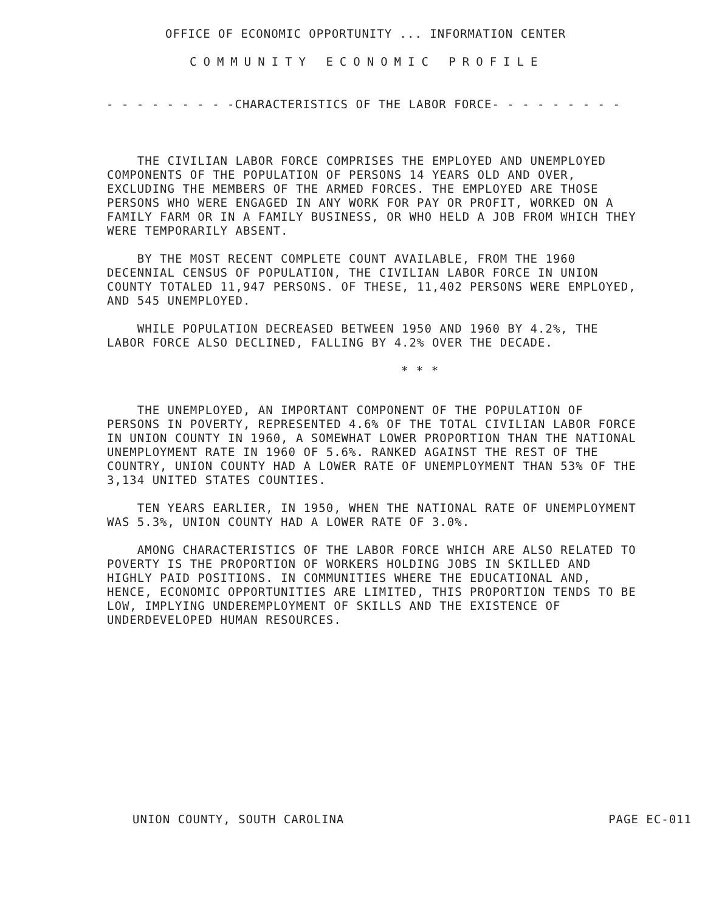OFFICE OF ECONOMIC OPPORTUNITY ... INFORMATION CENTER
COMMUNITY ECONOMIC PROFILE
- - - - - - - - -CHARACTERISTICS OF THE LABOR FORCE- - - - - - - - -
THE CIVILIAN LABOR FORCE COMPRISES THE EMPLOYED AND UNEMPLOYED COMPONENTS OF THE POPULATION OF PERSONS 14 YEARS OLD AND OVER, EXCLUDING THE MEMBERS OF THE ARMED FORCES. THE EMPLOYED ARE THOSE PERSONS WHO WERE ENGAGED IN ANY WORK FOR PAY OR PROFIT, WORKED ON A FAMILY FARM OR IN A FAMILY BUSINESS, OR WHO HELD A JOB FROM WHICH THEY WERE TEMPORARILY ABSENT.
BY THE MOST RECENT COMPLETE COUNT AVAILABLE, FROM THE 1960 DECENNIAL CENSUS OF POPULATION, THE CIVILIAN LABOR FORCE IN UNION COUNTY TOTALED 11,947 PERSONS. OF THESE, 11,402 PERSONS WERE EMPLOYED, AND 545 UNEMPLOYED.
WHILE POPULATION DECREASED BETWEEN 1950 AND 1960 BY 4.2%, THE LABOR FORCE ALSO DECLINED, FALLING BY 4.2% OVER THE DECADE.
* * *
THE UNEMPLOYED, AN IMPORTANT COMPONENT OF THE POPULATION OF PERSONS IN POVERTY, REPRESENTED 4.6% OF THE TOTAL CIVILIAN LABOR FORCE IN UNION COUNTY IN 1960, A SOMEWHAT LOWER PROPORTION THAN THE NATIONAL UNEMPLOYMENT RATE IN 1960 OF 5.6%. RANKED AGAINST THE REST OF THE COUNTRY, UNION COUNTY HAD A LOWER RATE OF UNEMPLOYMENT THAN 53% OF THE 3,134 UNITED STATES COUNTIES.
TEN YEARS EARLIER, IN 1950, WHEN THE NATIONAL RATE OF UNEMPLOYMENT WAS 5.3%, UNION COUNTY HAD A LOWER RATE OF 3.0%.
AMONG CHARACTERISTICS OF THE LABOR FORCE WHICH ARE ALSO RELATED TO POVERTY IS THE PROPORTION OF WORKERS HOLDING JOBS IN SKILLED AND HIGHLY PAID POSITIONS. IN COMMUNITIES WHERE THE EDUCATIONAL AND, HENCE, ECONOMIC OPPORTUNITIES ARE LIMITED, THIS PROPORTION TENDS TO BE LOW, IMPLYING UNDEREMPLOYMENT OF SKILLS AND THE EXISTENCE OF UNDERDEVELOPED HUMAN RESOURCES.
UNION COUNTY, SOUTH CAROLINA PAGE EC-011